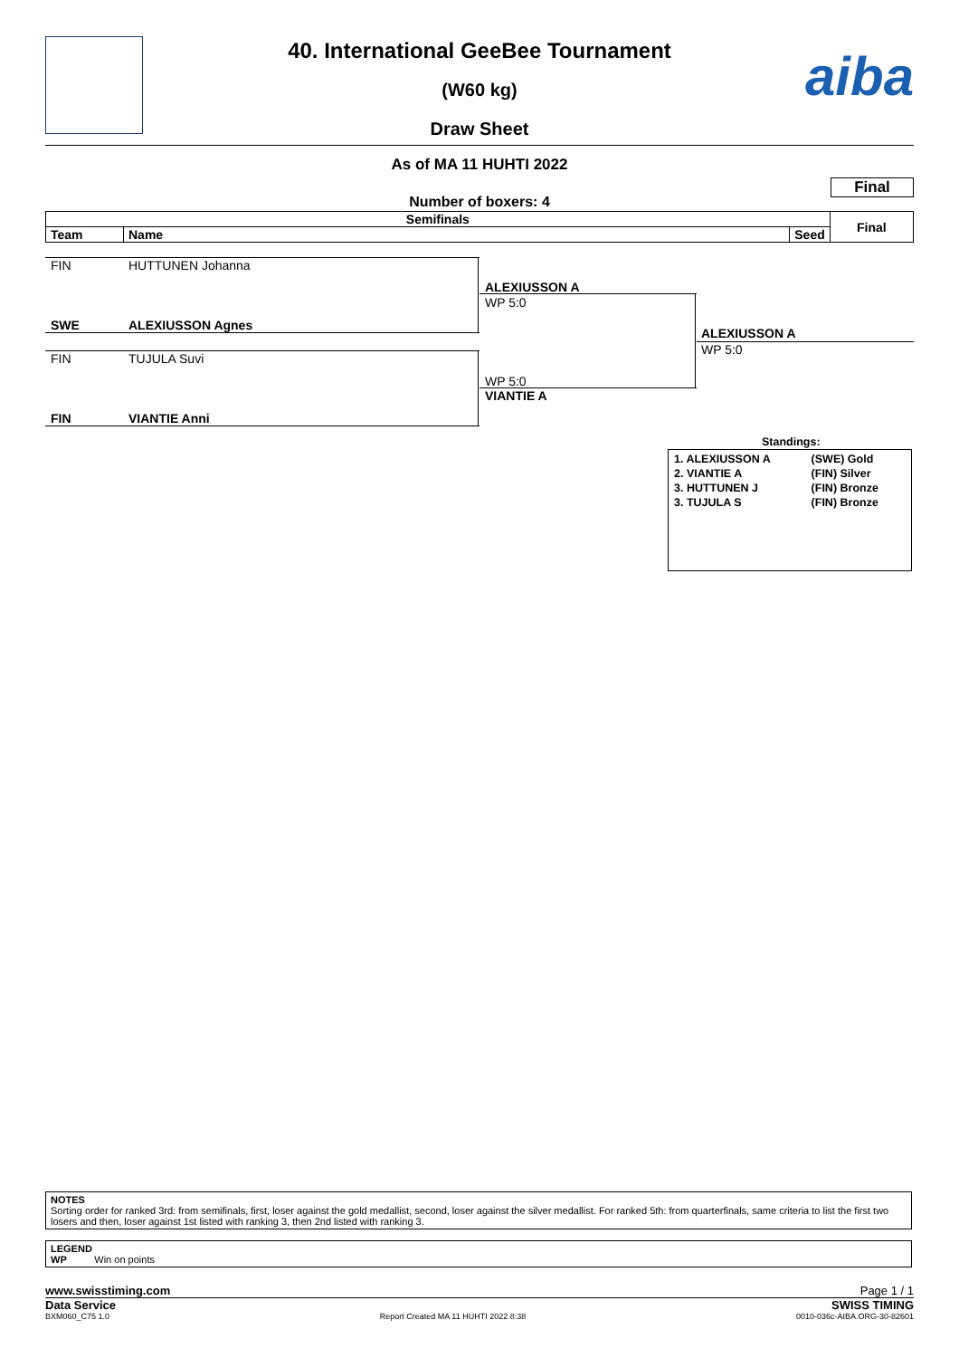40. International GeeBee Tournament
(W60 kg)
Draw Sheet
aiba
As of MA 11 HUHTI 2022
Final
Number of boxers: 4
| Semifinals | | | Final |
| --- | --- | --- | --- |
| Team | Name | Seed | |
FIN HUTTUNEN Johanna
SWE ALEXIUSSON Agnes
ALEXIUSSON A
WP 5:0
FIN TUJULA Suvi
FIN VIANTIE Anni
WP 5:0
VIANTIE A
ALEXIUSSON A
WP 5:0
Standings:
| 1. ALEXIUSSON A | (SWE) Gold |
| 2. VIANTIE A | (FIN) Silver |
| 3. HUTTUNEN J | (FIN) Bronze |
| 3. TUJULA S | (FIN) Bronze |
NOTES
Sorting order for ranked 3rd: from semifinals, first, loser against the gold medallist, second, loser against the silver medallist. For ranked 5th: from quarterfinals, same criteria to list the first two losers and then, loser against 1st listed with ranking 3, then 2nd listed with ranking 3.
LEGEND
WP Win on points
www.swisstiming.com Page 1 / 1
Data Service SWISS TIMING
BXM060_C75 1.0 Report Created MA 11 HUHTI 2022 8:38 0010-036c-AIBA.ORG-30-82601